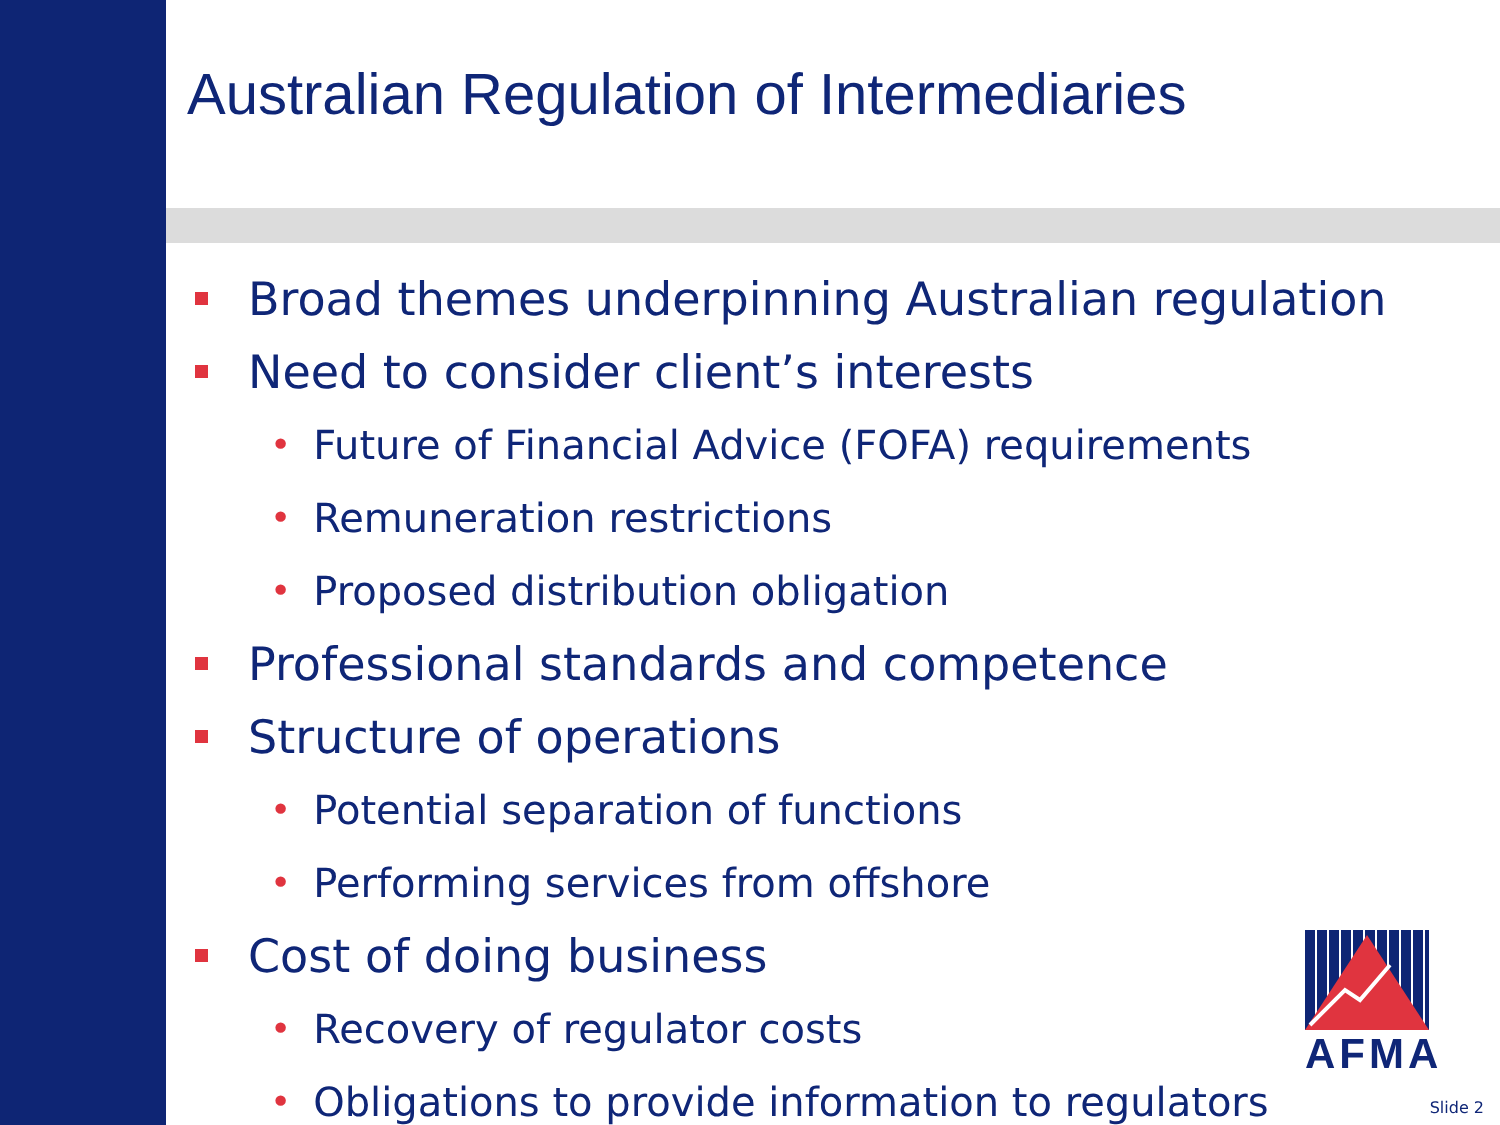Australian Regulation of Intermediaries
Broad themes underpinning Australian regulation
Need to consider client’s interests
• Future of Financial Advice (FOFA) requirements
• Remuneration restrictions
• Proposed distribution obligation
Professional standards and competence
Structure of operations
• Potential separation of functions
• Performing services from offshore
Cost of doing business
• Recovery of regulator costs
• Obligations to provide information to regulators
AFMA
Slide 2